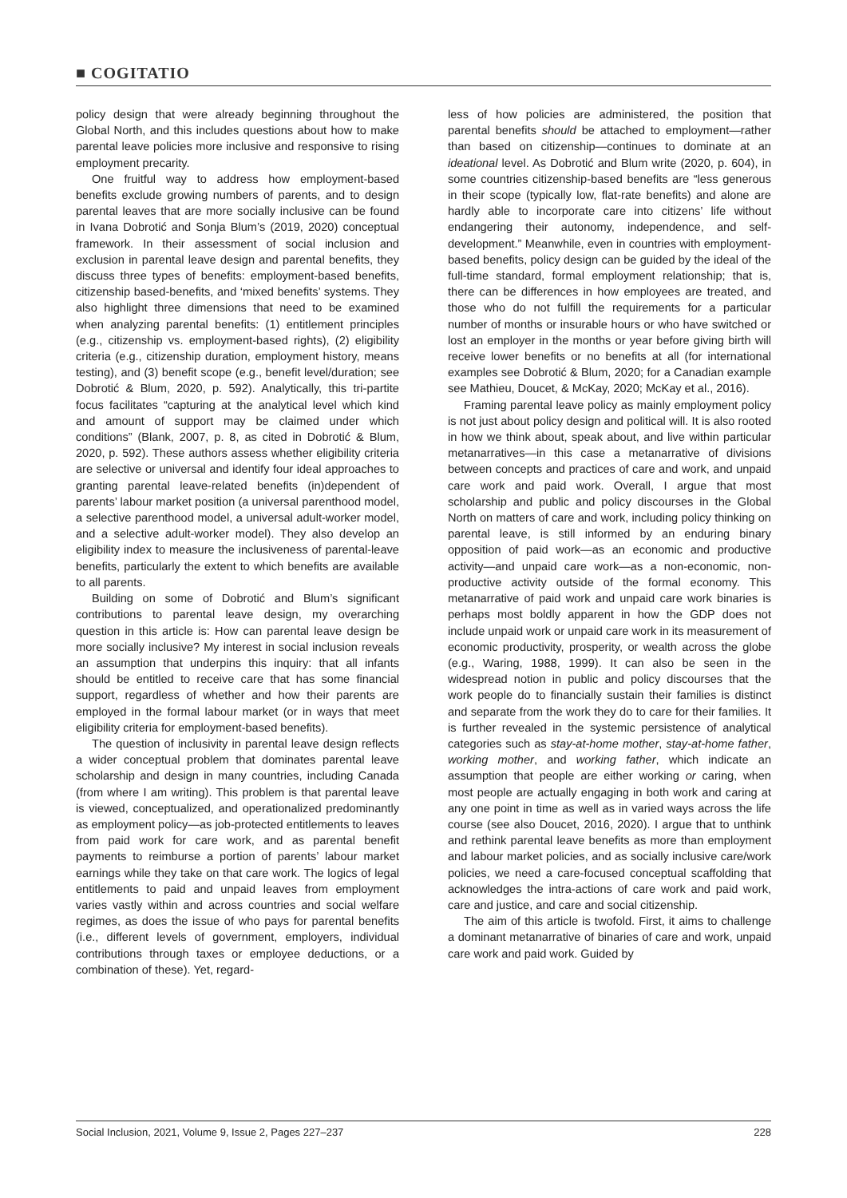■ COGITATIO
policy design that were already beginning throughout the Global North, and this includes questions about how to make parental leave policies more inclusive and responsive to rising employment precarity.
One fruitful way to address how employment-based benefits exclude growing numbers of parents, and to design parental leaves that are more socially inclusive can be found in Ivana Dobrotić and Sonja Blum’s (2019, 2020) conceptual framework. In their assessment of social inclusion and exclusion in parental leave design and parental benefits, they discuss three types of benefits: employment-based benefits, citizenship based-benefits, and ‘mixed benefits’ systems. They also highlight three dimensions that need to be examined when analyzing parental benefits: (1) entitlement principles (e.g., citizenship vs. employment-based rights), (2) eligibility criteria (e.g., citizenship duration, employment history, means testing), and (3) benefit scope (e.g., benefit level/duration; see Dobrotić & Blum, 2020, p. 592). Analytically, this tri-partite focus facilitates “capturing at the analytical level which kind and amount of support may be claimed under which conditions” (Blank, 2007, p. 8, as cited in Dobrotić & Blum, 2020, p. 592). These authors assess whether eligibility criteria are selective or universal and identify four ideal approaches to granting parental leave-related benefits (in)dependent of parents’ labour market position (a universal parenthood model, a selective parenthood model, a universal adult-worker model, and a selective adult-worker model). They also develop an eligibility index to measure the inclusiveness of parental-leave benefits, particularly the extent to which benefits are available to all parents.
Building on some of Dobrotić and Blum’s significant contributions to parental leave design, my overarching question in this article is: How can parental leave design be more socially inclusive? My interest in social inclusion reveals an assumption that underpins this inquiry: that all infants should be entitled to receive care that has some financial support, regardless of whether and how their parents are employed in the formal labour market (or in ways that meet eligibility criteria for employment-based benefits).
The question of inclusivity in parental leave design reflects a wider conceptual problem that dominates parental leave scholarship and design in many countries, including Canada (from where I am writing). This problem is that parental leave is viewed, conceptualized, and operationalized predominantly as employment policy—as job-protected entitlements to leaves from paid work for care work, and as parental benefit payments to reimburse a portion of parents’ labour market earnings while they take on that care work. The logics of legal entitlements to paid and unpaid leaves from employment varies vastly within and across countries and social welfare regimes, as does the issue of who pays for parental benefits (i.e., different levels of government, employers, individual contributions through taxes or employee deductions, or a combination of these). Yet, regard-
less of how policies are administered, the position that parental benefits should be attached to employment—rather than based on citizenship—continues to dominate at an ideational level. As Dobrotić and Blum write (2020, p. 604), in some countries citizenship-based benefits are “less generous in their scope (typically low, flat-rate benefits) and alone are hardly able to incorporate care into citizens’ life without endangering their autonomy, independence, and self-development.” Meanwhile, even in countries with employment-based benefits, policy design can be guided by the ideal of the full-time standard, formal employment relationship; that is, there can be differences in how employees are treated, and those who do not fulfill the requirements for a particular number of months or insurable hours or who have switched or lost an employer in the months or year before giving birth will receive lower benefits or no benefits at all (for international examples see Dobrotić & Blum, 2020; for a Canadian example see Mathieu, Doucet, & McKay, 2020; McKay et al., 2016).
Framing parental leave policy as mainly employment policy is not just about policy design and political will. It is also rooted in how we think about, speak about, and live within particular metanarratives—in this case a metanarrative of divisions between concepts and practices of care and work, and unpaid care work and paid work. Overall, I argue that most scholarship and public and policy discourses in the Global North on matters of care and work, including policy thinking on parental leave, is still informed by an enduring binary opposition of paid work—as an economic and productive activity—and unpaid care work—as a non-economic, non-productive activity outside of the formal economy. This metanarrative of paid work and unpaid care work binaries is perhaps most boldly apparent in how the GDP does not include unpaid work or unpaid care work in its measurement of economic productivity, prosperity, or wealth across the globe (e.g., Waring, 1988, 1999). It can also be seen in the widespread notion in public and policy discourses that the work people do to financially sustain their families is distinct and separate from the work they do to care for their families. It is further revealed in the systemic persistence of analytical categories such as stay-at-home mother, stay-at-home father, working mother, and working father, which indicate an assumption that people are either working or caring, when most people are actually engaging in both work and caring at any one point in time as well as in varied ways across the life course (see also Doucet, 2016, 2020). I argue that to unthink and rethink parental leave benefits as more than employment and labour market policies, and as socially inclusive care/work policies, we need a care-focused conceptual scaffolding that acknowledges the intra-actions of care work and paid work, care and justice, and care and social citizenship.
The aim of this article is twofold. First, it aims to challenge a dominant metanarrative of binaries of care and work, unpaid care work and paid work. Guided by
Social Inclusion, 2021, Volume 9, Issue 2, Pages 227–237 228